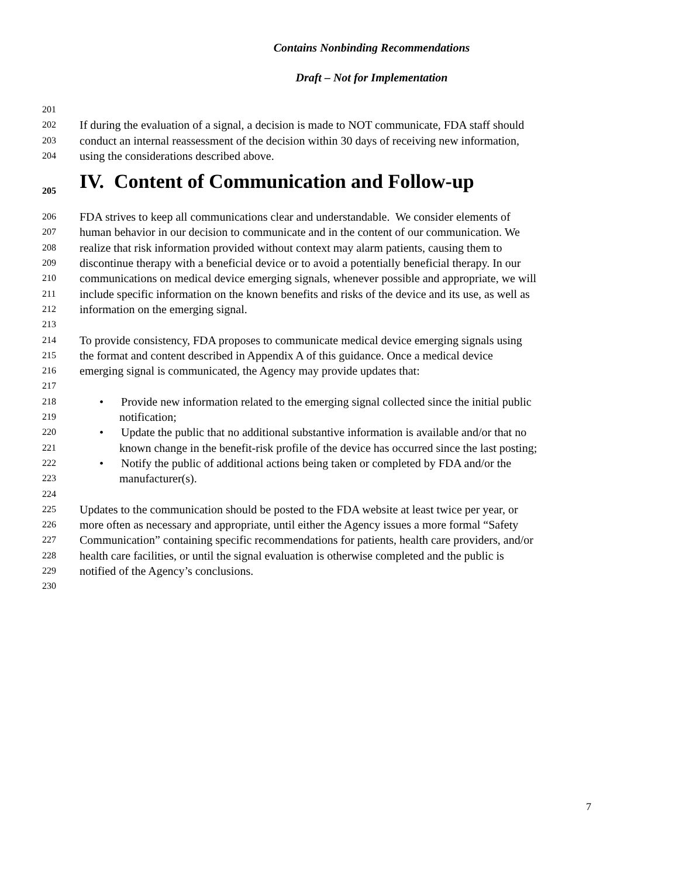Contains Nonbinding Recommendations
Draft – Not for Implementation
201
202 If during the evaluation of a signal, a decision is made to NOT communicate, FDA staff should
203 conduct an internal reassessment of the decision within 30 days of receiving new information,
204 using the considerations described above.
205 IV. Content of Communication and Follow-up
206 FDA strives to keep all communications clear and understandable. We consider elements of
207 human behavior in our decision to communicate and in the content of our communication. We
208 realize that risk information provided without context may alarm patients, causing them to
209 discontinue therapy with a beneficial device or to avoid a potentially beneficial therapy. In our
210 communications on medical device emerging signals, whenever possible and appropriate, we will
211 include specific information on the known benefits and risks of the device and its use, as well as
212 information on the emerging signal.
213
214 To provide consistency, FDA proposes to communicate medical device emerging signals using
215 the format and content described in Appendix A of this guidance. Once a medical device
216 emerging signal is communicated, the Agency may provide updates that:
217
218 • Provide new information related to the emerging signal collected since the initial public
219 notification;
220 • Update the public that no additional substantive information is available and/or that no
221 known change in the benefit-risk profile of the device has occurred since the last posting;
222 • Notify the public of additional actions being taken or completed by FDA and/or the
223 manufacturer(s).
224
225 Updates to the communication should be posted to the FDA website at least twice per year, or
226 more often as necessary and appropriate, until either the Agency issues a more formal “Safety
227 Communication” containing specific recommendations for patients, health care providers, and/or
228 health care facilities, or until the signal evaluation is otherwise completed and the public is
229 notified of the Agency’s conclusions.
230
7